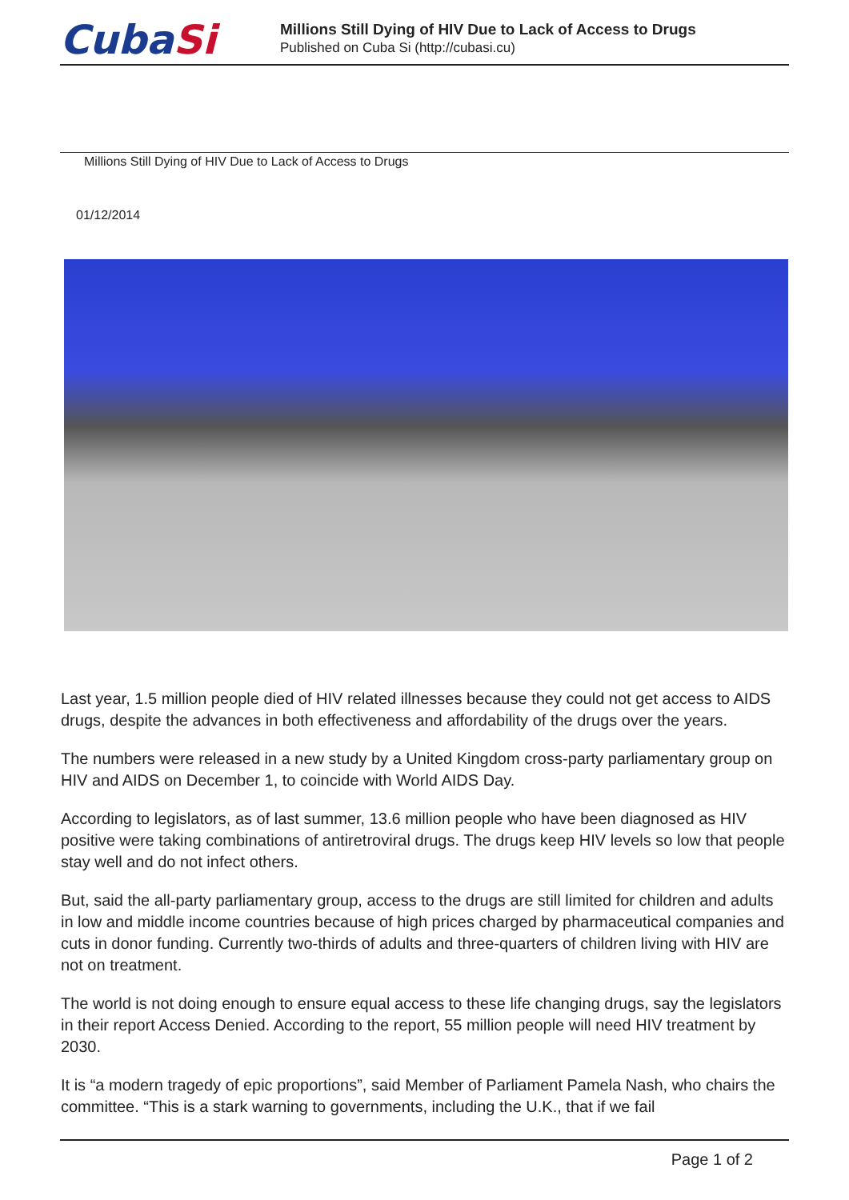CubaSi
Millions Still Dying of HIV Due to Lack of Access to Drugs
Published on Cuba Si (http://cubasi.cu)
Millions Still Dying of HIV Due to Lack of Access to Drugs
01/12/2014
Last year, 1.5 million people died of HIV related illnesses because they could not get access to AIDS drugs, despite the advances in both effectiveness and affordability of the drugs over the years.
The numbers were released in a new study by a United Kingdom cross-party parliamentary group on HIV and AIDS on December 1, to coincide with World AIDS Day.
According to legislators, as of last summer, 13.6 million people who have been diagnosed as HIV positive were taking combinations of antiretroviral drugs. The drugs keep HIV levels so low that people stay well and do not infect others.
But, said the all-party parliamentary group, access to the drugs are still limited for children and adults in low and middle income countries because of high prices charged by pharmaceutical companies and cuts in donor funding. Currently two-thirds of adults and three-quarters of children living with HIV are not on treatment.
The world is not doing enough to ensure equal access to these life changing drugs, say the legislators in their report Access Denied. According to the report, 55 million people will need HIV treatment by 2030.
It is “a modern tragedy of epic proportions”, said Member of Parliament Pamela Nash, who chairs the committee. “This is a stark warning to governments, including the U.K., that if we fail
Page 1 of 2